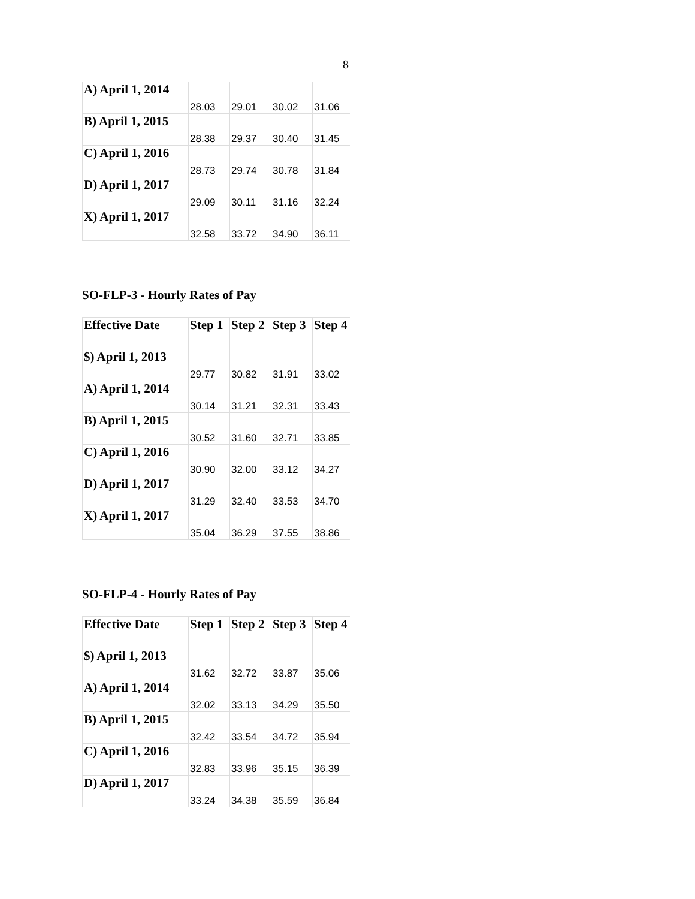8
| A) April 1, 2014 | 28.03 | 29.01 | 30.02 | 31.06 |
| B) April 1, 2015 | 28.38 | 29.37 | 30.40 | 31.45 |
| C) April 1, 2016 | 28.73 | 29.74 | 30.78 | 31.84 |
| D) April 1, 2017 | 29.09 | 30.11 | 31.16 | 32.24 |
| X) April 1, 2017 | 32.58 | 33.72 | 34.90 | 36.11 |
SO-FLP-3 - Hourly Rates of Pay
| Effective Date | Step 1 | Step 2 | Step 3 | Step 4 |
| --- | --- | --- | --- | --- |
| $) April 1, 2013 | 29.77 | 30.82 | 31.91 | 33.02 |
| A) April 1, 2014 | 30.14 | 31.21 | 32.31 | 33.43 |
| B) April 1, 2015 | 30.52 | 31.60 | 32.71 | 33.85 |
| C) April 1, 2016 | 30.90 | 32.00 | 33.12 | 34.27 |
| D) April 1, 2017 | 31.29 | 32.40 | 33.53 | 34.70 |
| X) April 1, 2017 | 35.04 | 36.29 | 37.55 | 38.86 |
SO-FLP-4 - Hourly Rates of Pay
| Effective Date | Step 1 | Step 2 | Step 3 | Step 4 |
| --- | --- | --- | --- | --- |
| $) April 1, 2013 | 31.62 | 32.72 | 33.87 | 35.06 |
| A) April 1, 2014 | 32.02 | 33.13 | 34.29 | 35.50 |
| B) April 1, 2015 | 32.42 | 33.54 | 34.72 | 35.94 |
| C) April 1, 2016 | 32.83 | 33.96 | 35.15 | 36.39 |
| D) April 1, 2017 | 33.24 | 34.38 | 35.59 | 36.84 |